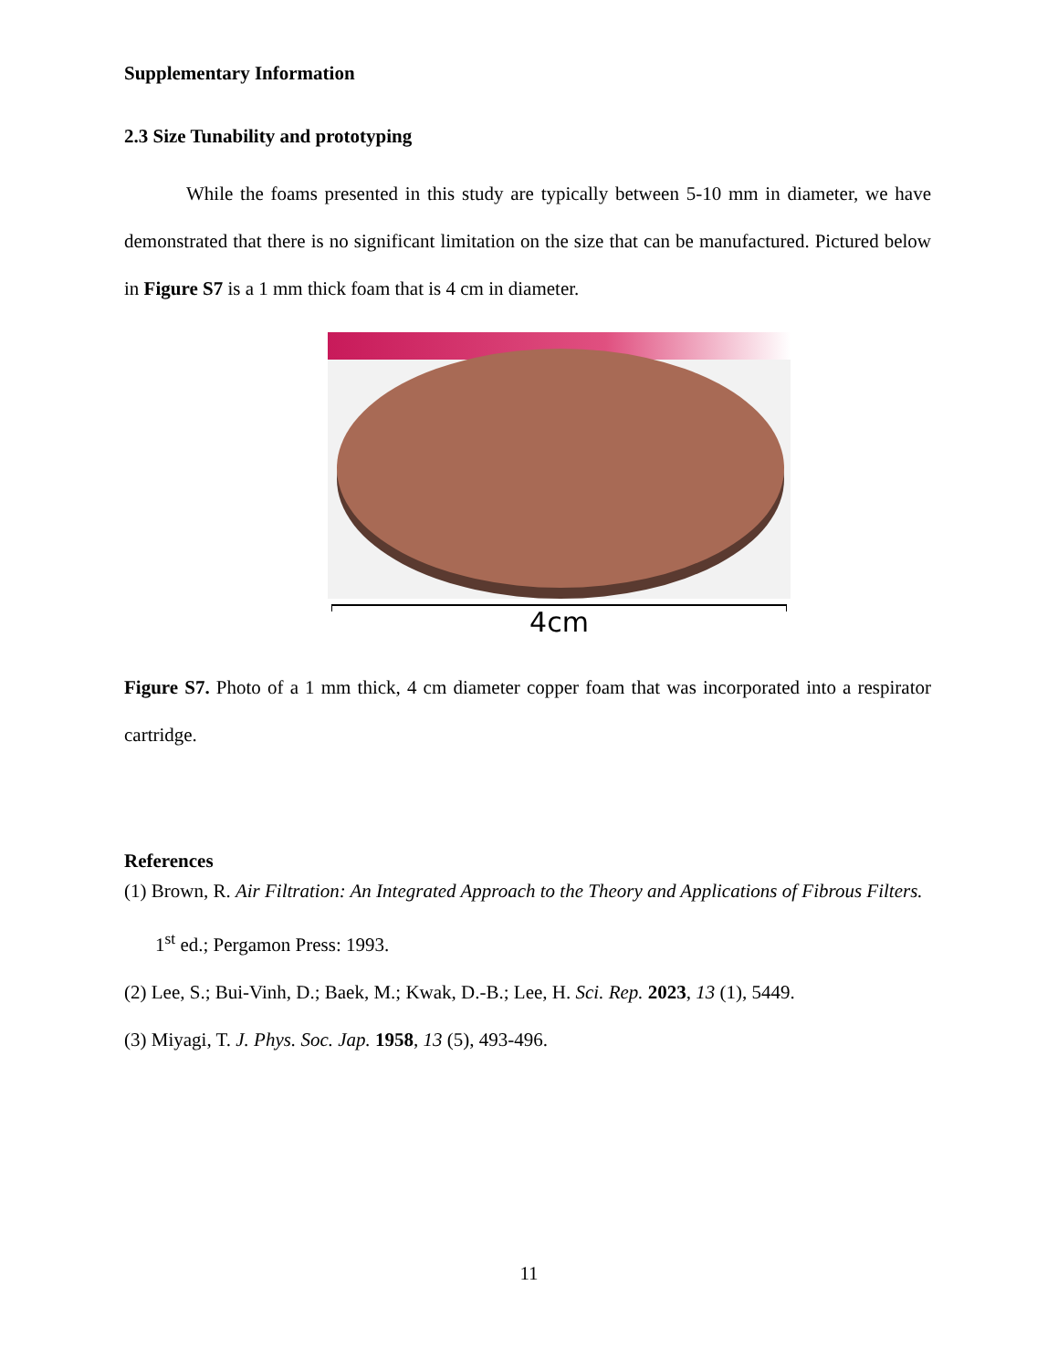Supplementary Information
2.3 Size Tunability and prototyping
While the foams presented in this study are typically between 5-10 mm in diameter, we have demonstrated that there is no significant limitation on the size that can be manufactured. Pictured below in Figure S7 is a 1 mm thick foam that is 4 cm in diameter.
4cm
Figure S7. Photo of a 1 mm thick, 4 cm diameter copper foam that was incorporated into a respirator cartridge.
References
(1) Brown, R. Air Filtration: An Integrated Approach to the Theory and Applications of Fibrous Filters. 1<sup>st</sup> ed.; Pergamon Press: 1993.
(2) Lee, S.; Bui-Vinh, D.; Baek, M.; Kwak, D.-B.; Lee, H. Sci. Rep. 2023, 13 (1), 5449.
(3) Miyagi, T. J. Phys. Soc. Jap. 1958, 13 (5), 493-496.
11